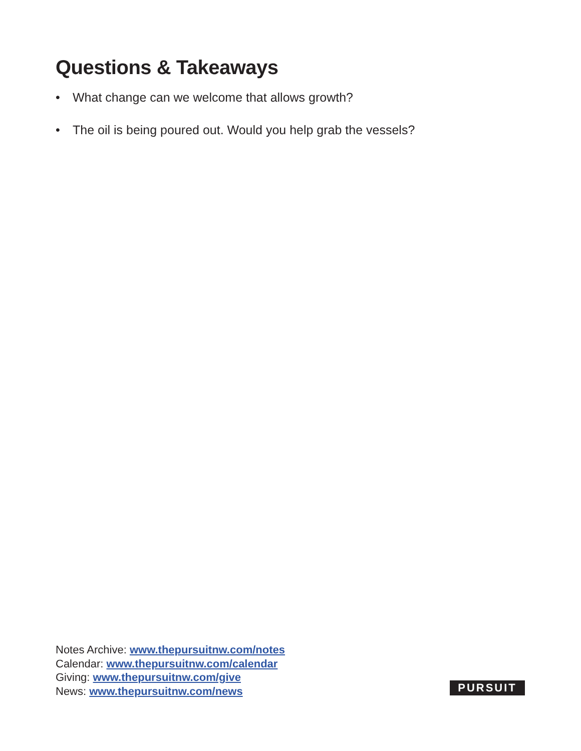Questions & Takeaways
• What change can we welcome that allows growth?
• The oil is being poured out. Would you help grab the vessels?
Notes Archive: www.thepursuitnw.com/notes
Calendar: www.thepursuitnw.com/calendar
Giving: www.thepursuitnw.com/give
News: www.thepursuitnw.com/news
PURSUIT